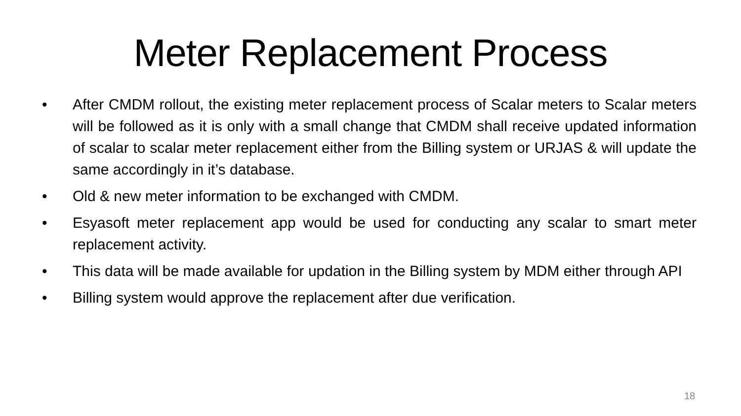Meter Replacement Process
• After CMDM rollout, the existing meter replacement process of Scalar meters to Scalar meters will be followed as it is only with a small change that CMDM shall receive updated information of scalar to scalar meter replacement either from the Billing system or URJAS & will update the same accordingly in it’s database.
• Old & new meter information to be exchanged with CMDM.
• Esyasoft meter replacement app would be used for conducting any scalar to smart meter replacement activity.
• This data will be made available for updation in the Billing system by MDM either through API
• Billing system would approve the replacement after due verification.
18